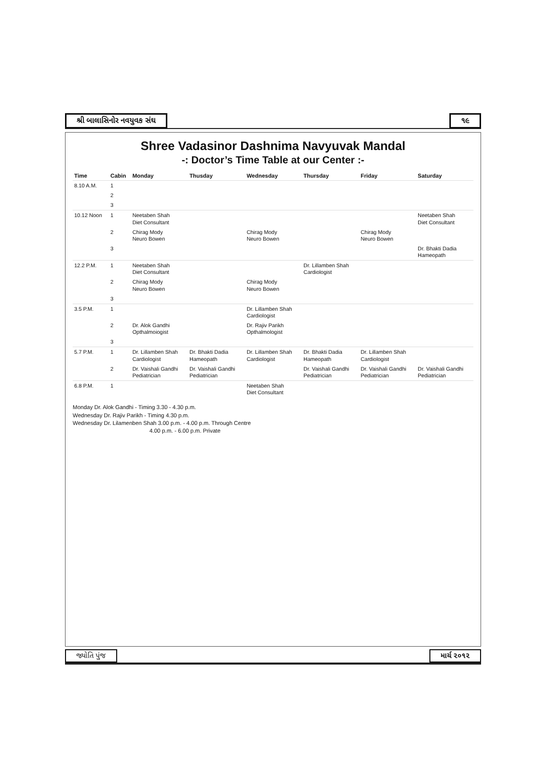શ્રી બાલાસિનોર નવયુવક સંઘ ૧૯
Shree Vadasinor Dashnima Navyuvak Mandal
-: Doctor’s Time Table at our Center :-
| Time | Cabin | Monday | Thusday | Wednesday | Thursday | Friday | Saturday |
| --- | --- | --- | --- | --- | --- | --- | --- |
| 8.10 A.M. | 1 | | | | | | |
| | 2 | | | | | | |
| | 3 | | | | | | |
| 10.12 Noon | 1 | Neetaben Shah Diet Consultant | | | | | Neetaben Shah Diet Consultant |
| | 2 | Chirag Mody Neuro Bowen | | Chirag Mody Neuro Bowen | | Chirag Mody Neuro Bowen | |
| | 3 | | | | | | Dr. Bhakti Dadia Hameopath |
| 12.2 P.M. | 1 | Neetaben Shah Diet Consultant | | | Dr. Lillamben Shah Cardiologist | | |
| | 2 | Chirag Mody Neuro Bowen | | Chirag Mody Neuro Bowen | | | |
| | 3 | | | | | | |
| 3.5 P.M. | 1 | | | Dr. Lillamben Shah Cardiologist | | | |
| | 2 | Dr. Alok Gandhi Opthalmoiogist | | Dr. Rajiv Parikh Opthalmologist | | | |
| | 3 | | | | | | |
| 5.7 P.M. | 1 | Dr. Lillamben Shah Cardiologist | Dr. Bhakti Dadia Hameopath | Dr. Lillamben Shah Cardiologist | Dr. Bhakti Dadia Hameopath | Dr. Lillamben Shah Cardiologist | |
| | 2 | Dr. Vaishali Gandhi Pediatrician | Dr. Vaishali Gandhi Pediatrician | | Dr. Vaishali Gandhi Pediatrician | Dr. Vaishali Gandhi Pediatrician | Dr. Vaishali Gandhi Pediatrician |
| 6.8 P.M. | 1 | | | Neetaben Shah Diet Consultant | | | |
Monday Dr. Alok Gandhi - Timing 3.30 - 4.30 p.m.
Wednesday Dr. Rajiv Parikh - Timing 4.30 p.m.
Wednesday Dr. Lilamenben Shah 3.00 p.m. - 4.00 p.m. Through Centre
4.00 p.m. - 6.00 p.m. Private
જ્યોતિ પુંજ માર્ચ ૨૦૧૨